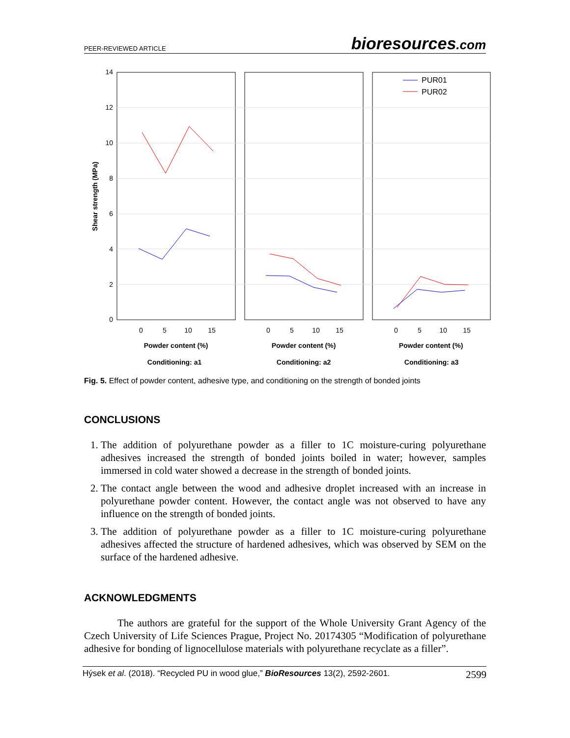PEER-REVIEWED ARTICLE bioresources.com
14
12
10
8
6
4
2
0
Shear strength (MPa)
0
5
10
15
0
5
10
15
0
5
10
15
Powder content (%)
Powder content (%)
Powder content (%)
Conditioning: a1
Conditioning: a2
Conditioning: a3
PUR01
PUR02
Fig. 5. Effect of powder content, adhesive type, and conditioning on the strength of bonded joints
CONCLUSIONS
1. The addition of polyurethane powder as a filler to 1C moisture-curing polyurethane adhesives increased the strength of bonded joints boiled in water; however, samples immersed in cold water showed a decrease in the strength of bonded joints.
2. The contact angle between the wood and adhesive droplet increased with an increase in polyurethane powder content. However, the contact angle was not observed to have any influence on the strength of bonded joints.
3. The addition of polyurethane powder as a filler to 1C moisture-curing polyurethane adhesives affected the structure of hardened adhesives, which was observed by SEM on the surface of the hardened adhesive.
ACKNOWLEDGMENTS
The authors are grateful for the support of the Whole University Grant Agency of the Czech University of Life Sciences Prague, Project No. 20174305 “Modification of polyurethane adhesive for bonding of lignocellulose materials with polyurethane recyclate as a filler”.
Hýsek et al. (2018). “Recycled PU in wood glue,” BioResources 13(2), 2592-2601. 2599